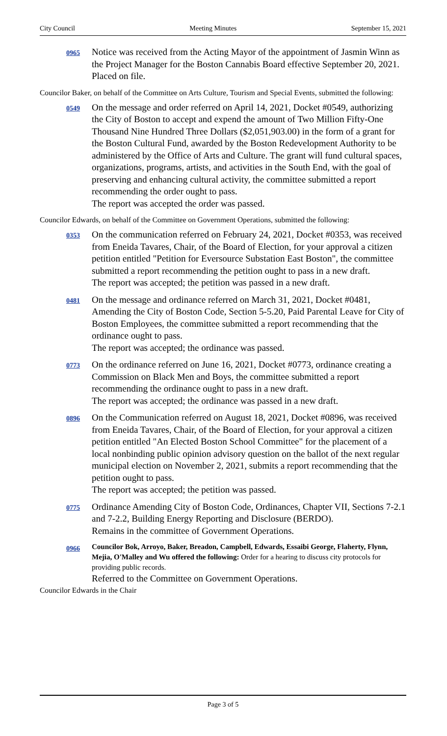City Council Meeting Minutes September 15, 2021
0965
Notice was received from the Acting Mayor of the appointment of Jasmin Winn as the Project Manager for the Boston Cannabis Board effective September 20, 2021.
Placed on file.
Councilor Baker, on behalf of the Committee on Arts Culture, Tourism and Special Events, submitted the following:
0549
On the message and order referred on April 14, 2021, Docket #0549, authorizing the City of Boston to accept and expend the amount of Two Million Fifty-One Thousand Nine Hundred Three Dollars ($2,051,903.00) in the form of a grant for the Boston Cultural Fund, awarded by the Boston Redevelopment Authority to be administered by the Office of Arts and Culture. The grant will fund cultural spaces, organizations, programs, artists, and activities in the South End, with the goal of preserving and enhancing cultural activity, the committee submitted a report recommending the order ought to pass.
The report was accepted the order was passed.
Councilor Edwards, on behalf of the Committee on Government Operations, submitted the following:
0353
On the communication referred on February 24, 2021, Docket #0353, was received from Eneida Tavares, Chair, of the Board of Election, for your approval a citizen petition entitled "Petition for Eversource Substation East Boston", the committee submitted a report recommending the petition ought to pass in a new draft.
The report was accepted; the petition was passed in a new draft.
0481
On the message and ordinance referred on March 31, 2021, Docket #0481, Amending the City of Boston Code, Section 5-5.20, Paid Parental Leave for City of Boston Employees, the committee submitted a report recommending that the ordinance ought to pass.
The report was accepted; the ordinance was passed.
0773
On the ordinance referred on June 16, 2021, Docket #0773, ordinance creating a Commission on Black Men and Boys, the committee submitted a report recommending the ordinance ought to pass in a new draft.
The report was accepted; the ordinance was passed in a new draft.
0896
On the Communication referred on August 18, 2021, Docket #0896, was received from Eneida Tavares, Chair, of the Board of Election, for your approval a citizen petition entitled "An Elected Boston School Committee" for the placement of a local nonbinding public opinion advisory question on the ballot of the next regular municipal election on November 2, 2021, submits a report recommending that the petition ought to pass.
The report was accepted; the petition was passed.
0775
Ordinance Amending City of Boston Code, Ordinances, Chapter VII, Sections 7-2.1 and 7-2.2, Building Energy Reporting and Disclosure (BERDO).
Remains in the committee of Government Operations.
0966
Councilor Bok, Arroyo, Baker, Breadon, Campbell, Edwards, Essaibi George, Flaherty, Flynn, Mejia, O'Malley and Wu offered the following: Order for a hearing to discuss city protocols for providing public records.
Referred to the Committee on Government Operations.
Councilor Edwards in the Chair
Page 3 of 5